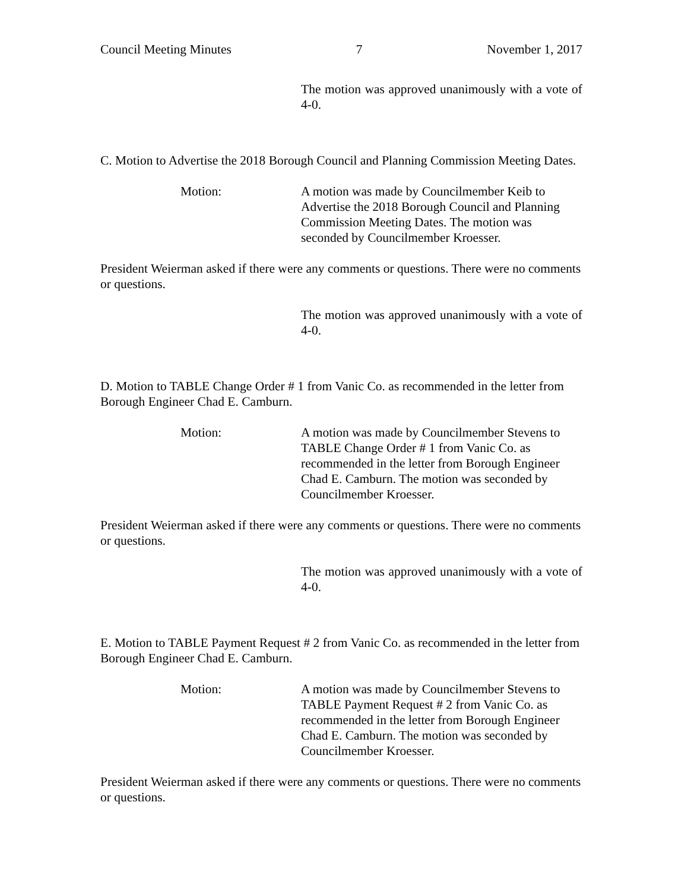Council Meeting Minutes 7 November 1, 2017
The motion was approved unanimously with a vote of 4-0.
C. Motion to Advertise the 2018 Borough Council and Planning Commission Meeting Dates.
Motion: A motion was made by Councilmember Keib to Advertise the 2018 Borough Council and Planning Commission Meeting Dates. The motion was seconded by Councilmember Kroesser.
President Weierman asked if there were any comments or questions. There were no comments or questions.
The motion was approved unanimously with a vote of 4-0.
D. Motion to TABLE Change Order # 1 from Vanic Co. as recommended in the letter from Borough Engineer Chad E. Camburn.
Motion: A motion was made by Councilmember Stevens to TABLE Change Order # 1 from Vanic Co. as recommended in the letter from Borough Engineer Chad E. Camburn. The motion was seconded by Councilmember Kroesser.
President Weierman asked if there were any comments or questions. There were no comments or questions.
The motion was approved unanimously with a vote of 4-0.
E. Motion to TABLE Payment Request # 2 from Vanic Co. as recommended in the letter from Borough Engineer Chad E. Camburn.
Motion: A motion was made by Councilmember Stevens to TABLE Payment Request # 2 from Vanic Co. as recommended in the letter from Borough Engineer Chad E. Camburn. The motion was seconded by Councilmember Kroesser.
President Weierman asked if there were any comments or questions. There were no comments or questions.